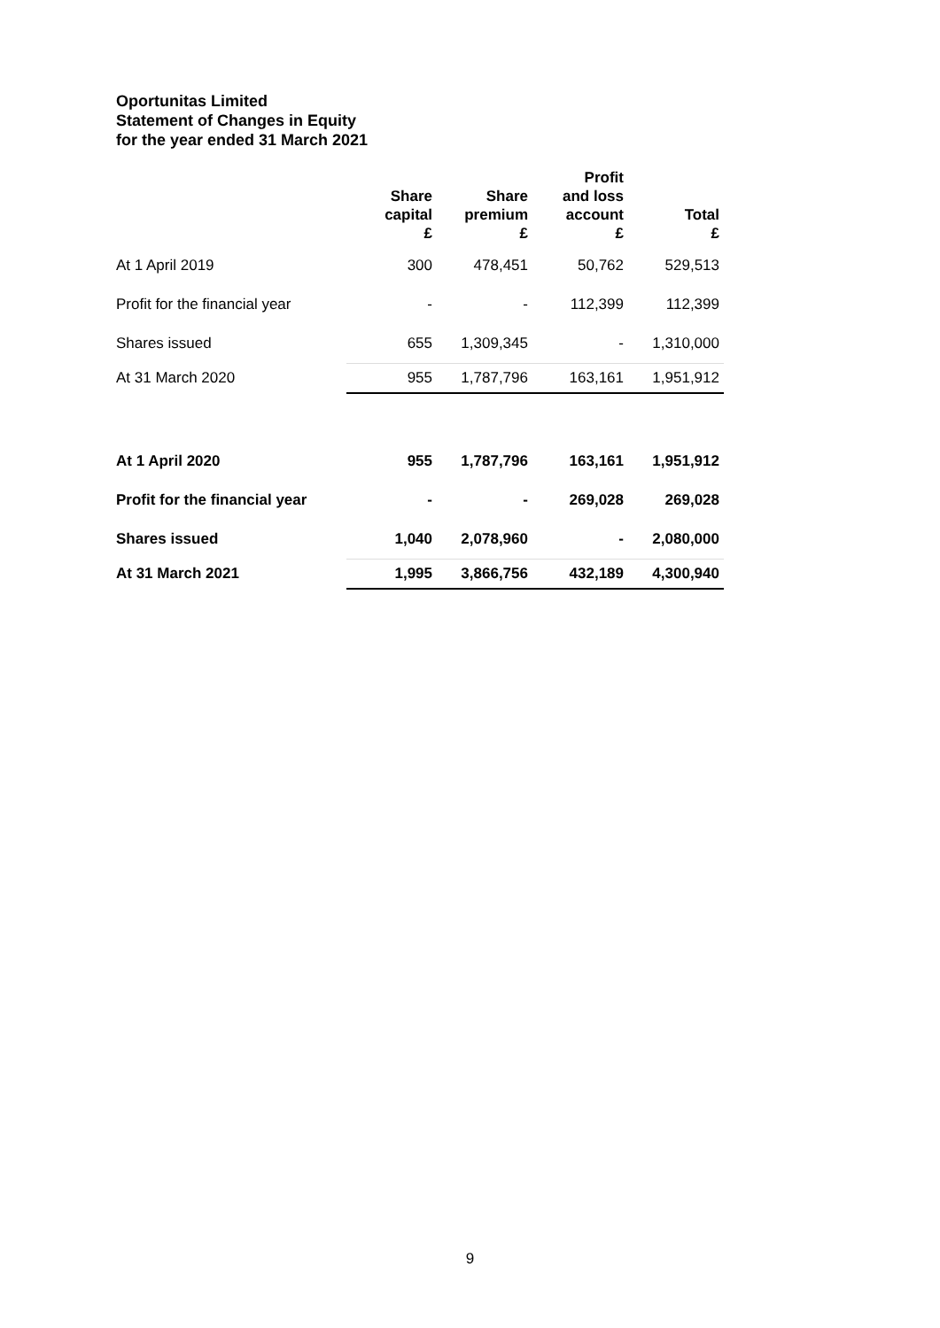Oportunitas Limited
Statement of Changes in Equity
for the year ended 31 March 2021
| | Share capital £ | Share premium £ | Profit and loss account £ | Total £ |
| --- | --- | --- | --- | --- |
| At 1 April 2019 | 300 | 478,451 | 50,762 | 529,513 |
| Profit for the financial year | - | - | 112,399 | 112,399 |
| Shares issued | 655 | 1,309,345 | - | 1,310,000 |
| At 31 March 2020 | 955 | 1,787,796 | 163,161 | 1,951,912 |
| At 1 April 2020 | 955 | 1,787,796 | 163,161 | 1,951,912 |
| Profit for the financial year | - | - | 269,028 | 269,028 |
| Shares issued | 1,040 | 2,078,960 | - | 2,080,000 |
| At 31 March 2021 | 1,995 | 3,866,756 | 432,189 | 4,300,940 |
9